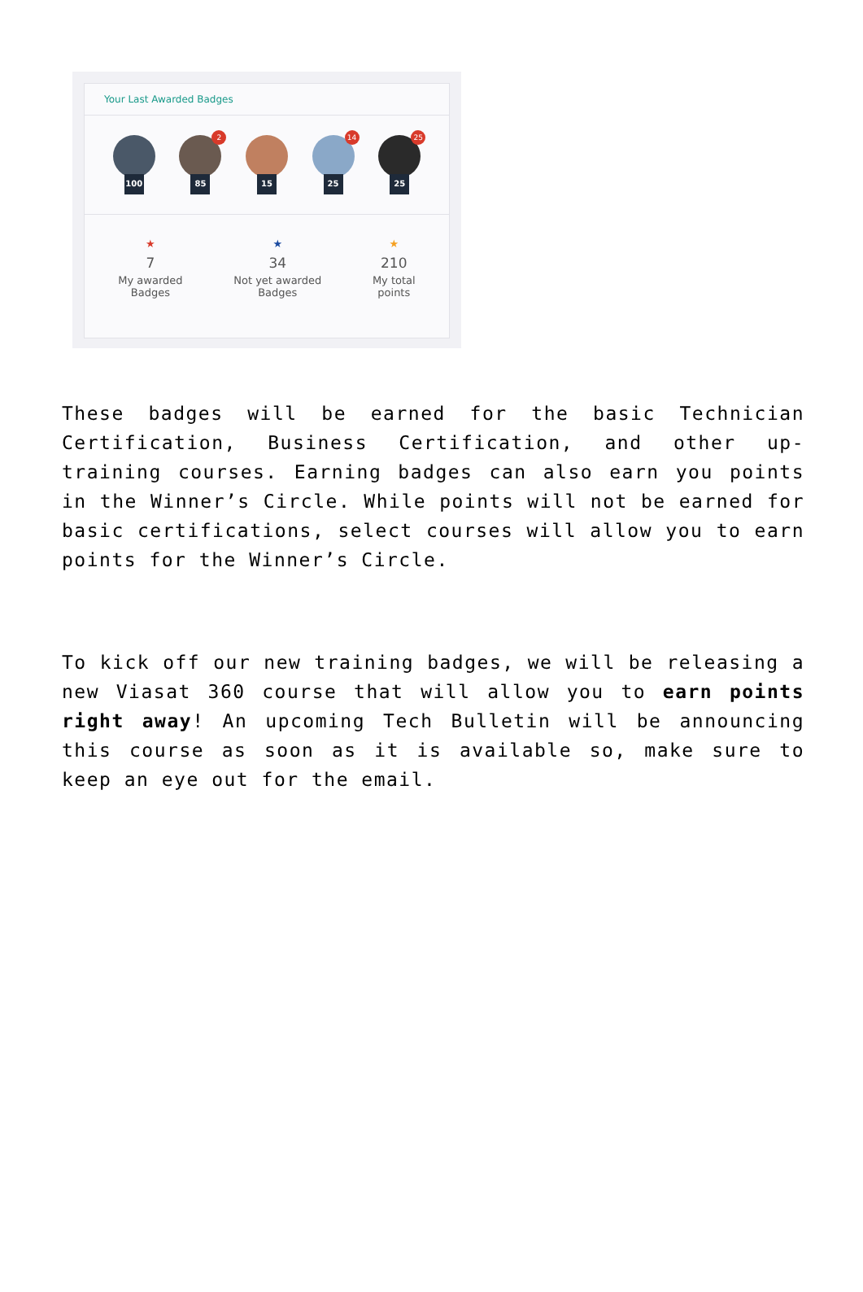Your Last Awarded Badges
100
2
85
15
14
25
25
25
★
7
My awarded
Badges
★
34
Not yet awarded
Badges
★
210
My total
points
These badges will be earned for the basic Technician Certification, Business Certification, and other up-training courses. Earning badges can also earn you points in the Winner’s Circle. While points will not be earned for basic certifications, select courses will allow you to earn points for the Winner’s Circle.
To kick off our new training badges, we will be releasing a new Viasat 360 course that will allow you to earn points right away! An upcoming Tech Bulletin will be announcing this course as soon as it is available so, make sure to keep an eye out for the email.